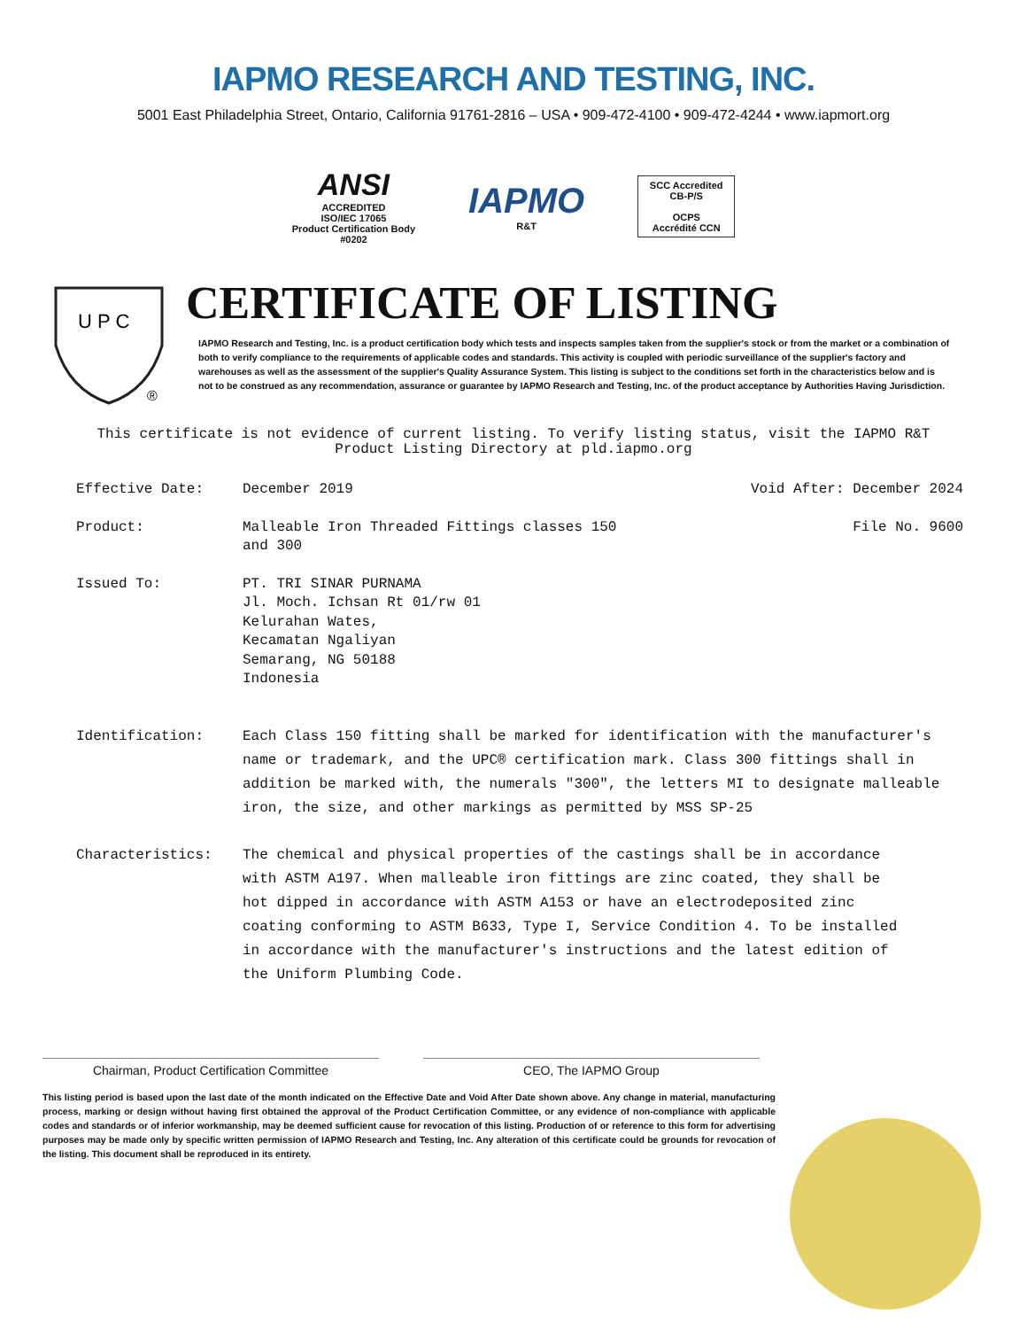IAPMO RESEARCH AND TESTING, INC.
5001 East Philadelphia Street, Ontario, California 91761-2816 – USA • 909-472-4100 • 909-472-4244 • www.iapmort.org
ANSI
ACCREDITED
ISO/IEC 17065
Product Certification Body
#0202
IAPMO
R&T
SCC Accredited
CB-P/S
OCPS
Accrédité CCN
U P C
®
CERTIFICATE OF LISTING
IAPMO Research and Testing, Inc. is a product certification body which tests and inspects samples taken from the supplier's stock or from the market or a combination of both to verify compliance to the requirements of applicable codes and standards. This activity is coupled with periodic surveillance of the supplier's factory and warehouses as well as the assessment of the supplier's Quality Assurance System. This listing is subject to the conditions set forth in the characteristics below and is not to be construed as any recommendation, assurance or guarantee by IAPMO Research and Testing, Inc. of the product acceptance by Authorities Having Jurisdiction.
This certificate is not evidence of current listing. To verify listing status, visit the IAPMO R&T
Product Listing Directory at pld.iapmo.org
Effective Date: December 2019 Void After: December 2024
Product: Malleable Iron Threaded Fittings classes 150
and 300 File No. 9600
Issued To: PT. TRI SINAR PURNAMA
Jl. Moch. Ichsan Rt 01/rw 01
Kelurahan Wates,
Kecamatan Ngaliyan
Semarang, NG 50188
Indonesia
Identification: Each Class 150 fitting shall be marked for identification with the manufacturer's name or trademark, and the UPC® certification mark. Class 300 fittings shall in addition be marked with, the numerals "300", the letters MI to designate malleable iron, the size, and other markings as permitted by MSS SP-25
Characteristics: The chemical and physical properties of the castings shall be in accordance with ASTM A197. When malleable iron fittings are zinc coated, they shall be hot dipped in accordance with ASTM A153 or have an electrodeposited zinc coating conforming to ASTM B633, Type I, Service Condition 4. To be installed in accordance with the manufacturer's instructions and the latest edition of the Uniform Plumbing Code.
Chairman, Product Certification Committee CEO, The IAPMO Group
This listing period is based upon the last date of the month indicated on the Effective Date and Void After Date shown above. Any change in material, manufacturing process, marking or design without having first obtained the approval of the Product Certification Committee, or any evidence of non-compliance with applicable codes and standards or of inferior workmanship, may be deemed sufficient cause for revocation of this listing. Production of or reference to this form for advertising purposes may be made only by specific written permission of IAPMO Research and Testing, Inc. Any alteration of this certificate could be grounds for revocation of the listing. This document shall be reproduced in its entirety.